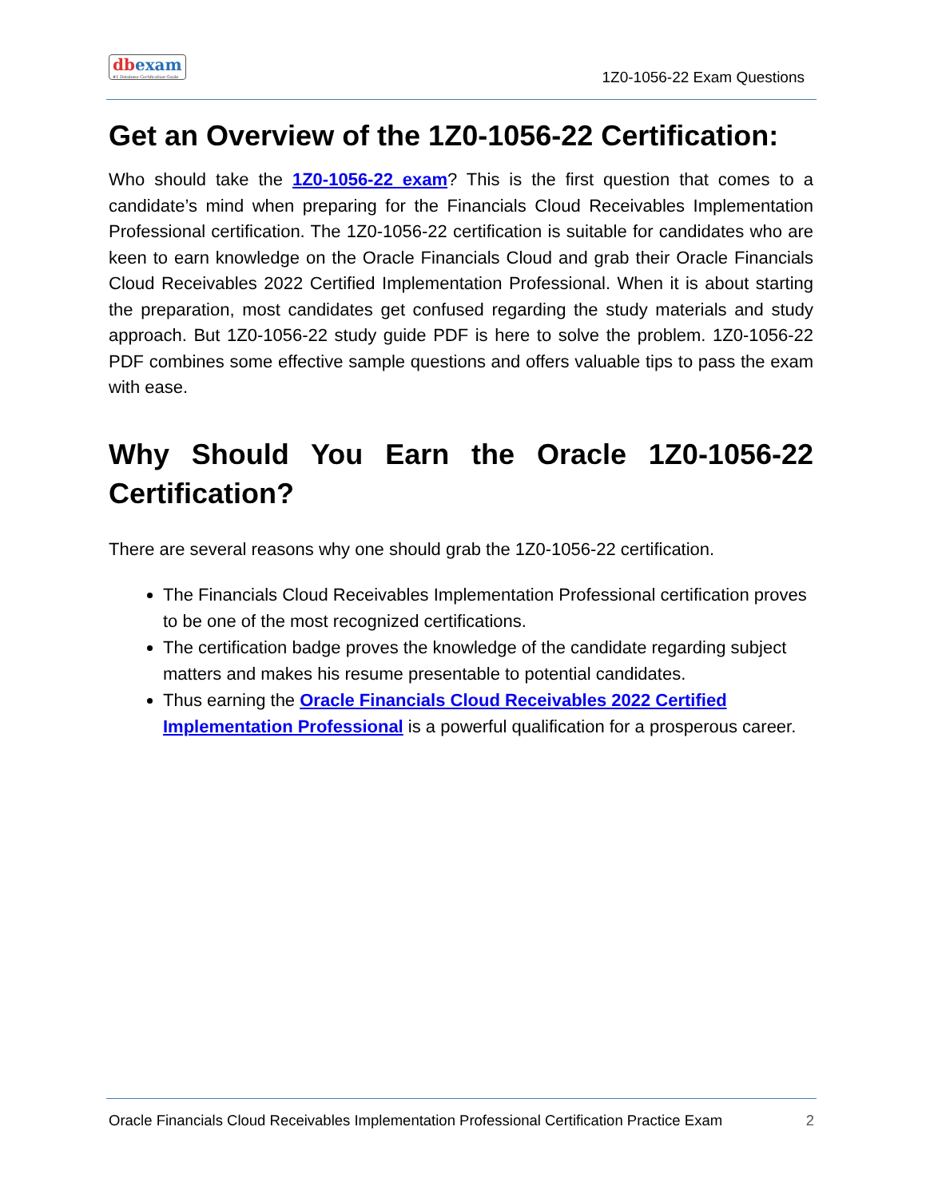dbexam
#1 Database Certification Guide
1Z0-1056-22 Exam Questions
Get an Overview of the 1Z0-1056-22 Certification:
Who should take the 1Z0-1056-22 exam? This is the first question that comes to a candidate’s mind when preparing for the Financials Cloud Receivables Implementation Professional certification. The 1Z0-1056-22 certification is suitable for candidates who are keen to earn knowledge on the Oracle Financials Cloud and grab their Oracle Financials Cloud Receivables 2022 Certified Implementation Professional. When it is about starting the preparation, most candidates get confused regarding the study materials and study approach. But 1Z0-1056-22 study guide PDF is here to solve the problem. 1Z0-1056-22 PDF combines some effective sample questions and offers valuable tips to pass the exam with ease.
Why Should You Earn the Oracle 1Z0-1056-22 Certification?
There are several reasons why one should grab the 1Z0-1056-22 certification.
The Financials Cloud Receivables Implementation Professional certification proves to be one of the most recognized certifications.
The certification badge proves the knowledge of the candidate regarding subject matters and makes his resume presentable to potential candidates.
Thus earning the Oracle Financials Cloud Receivables 2022 Certified Implementation Professional is a powerful qualification for a prosperous career.
Oracle Financials Cloud Receivables Implementation Professional Certification Practice Exam 2